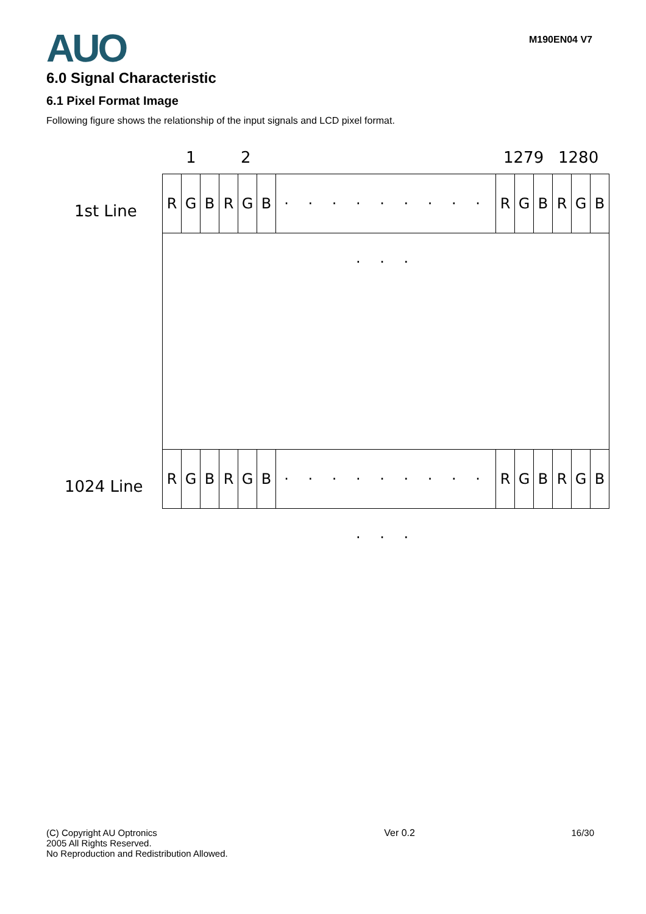AUO
M190EN04 V7
6.0 Signal Characteristic
6.1 Pixel Format Image
Following figure shows the relationship of the input signals and LCD pixel format.
1 2 1279 1280
1st Line
1024 Line
RGBRGB · · · · · · · · · · · · RGBRGB
RGBRGB · · · · · · · · · · · · RGBRGB
(C) Copyright AU Optronics
2005 All Rights Reserved.
No Reproduction and Redistribution Allowed.
Ver 0.2 16/30